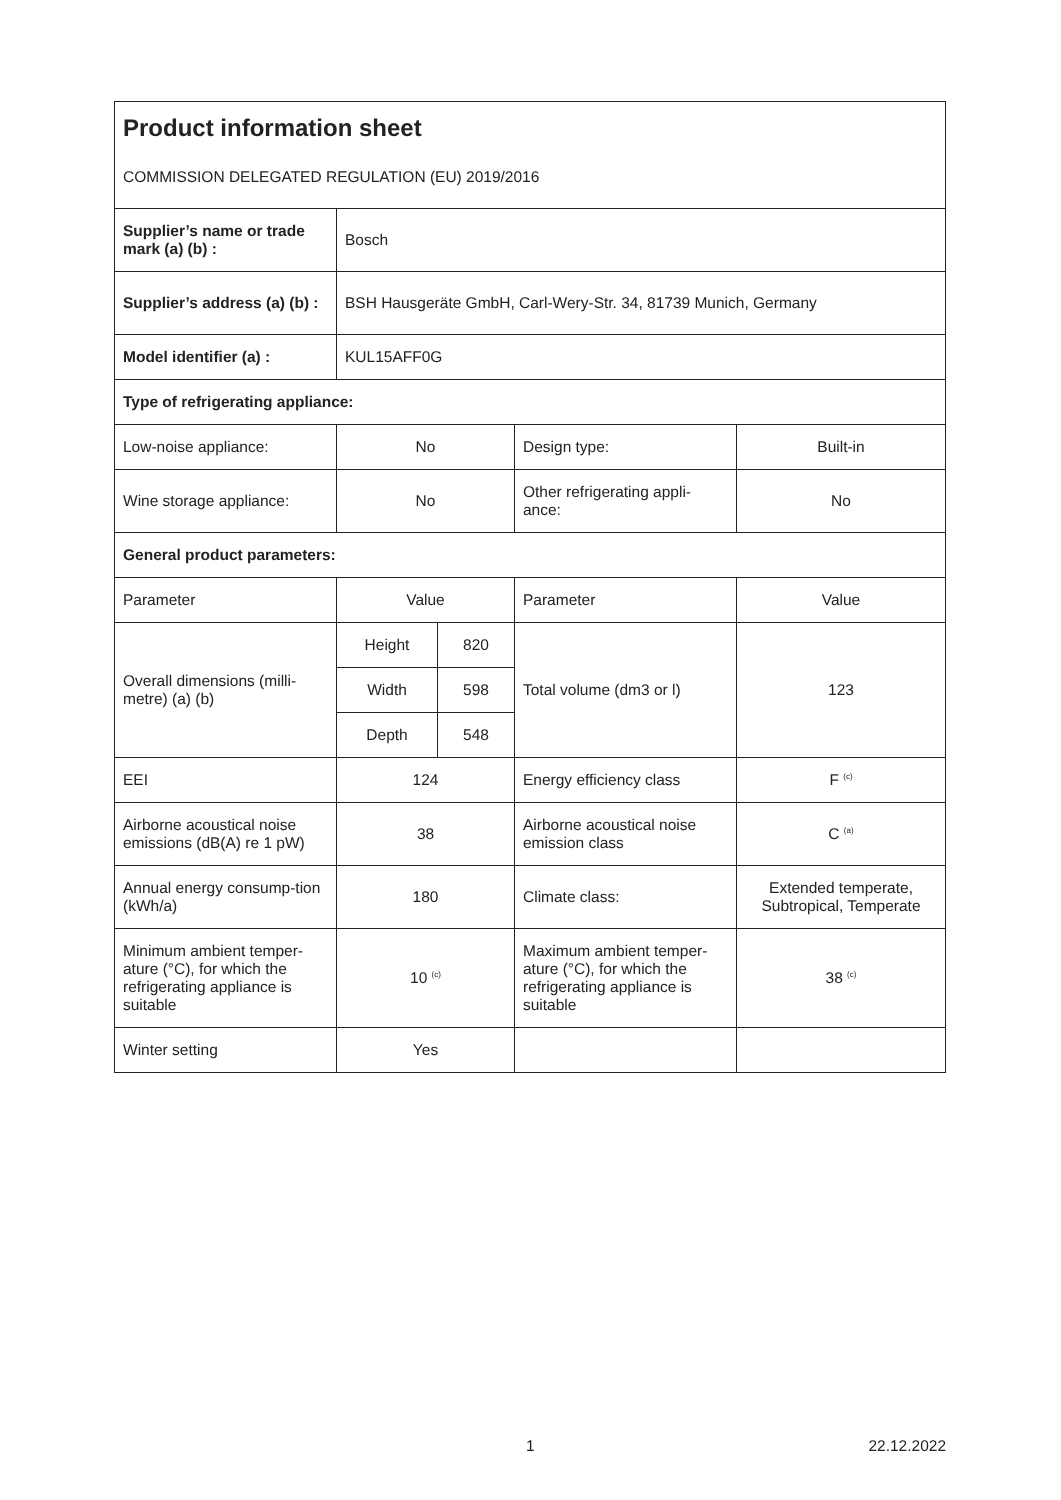| Product information sheet COMMISSION DELEGATED REGULATION (EU) 2019/2016 | | | | |
| Supplier’s name or trade mark (a) (b) : | Bosch | | | |
| Supplier’s address (a) (b) : | BSH Hausgeräte GmbH, Carl-Wery-Str. 34, 81739 Munich, Germany | | | |
| Model identifier (a) : | KUL15AFF0G | | | |
| Type of refrigerating appliance: | | | | |
| Low-noise appliance: | No | | Design type: | Built-in |
| Wine storage appliance: | No | | Other refrigerating appli-ance: | No |
| General product parameters: | | | | |
| Parameter | Value | | Parameter | Value |
| Overall dimensions (milli-metre) (a) (b) | Height | 820 | Total volume (dm3 or l) | 123 |
| | Width | 598 | | |
| | Depth | 548 | | |
| EEI | 124 | | Energy efficiency class | F <sup>(c)</sup> |
| Airborne acoustical noise emissions (dB(A) re 1 pW) | 38 | | Airborne acoustical noise emission class | C <sup>(a)</sup> |
| Annual energy consump-tion (kWh/a) | 180 | | Climate class: | Extended temperate, Subtropical, Temperate |
| Minimum ambient temper-ature (°C), for which the refrigerating appliance is suitable | 10 <sup>(c)</sup> | | Maximum ambient temper-ature (°C), for which the refrigerating appliance is suitable | 38 <sup>(c)</sup> |
| Winter setting | Yes | | | |
1 22.12.2022